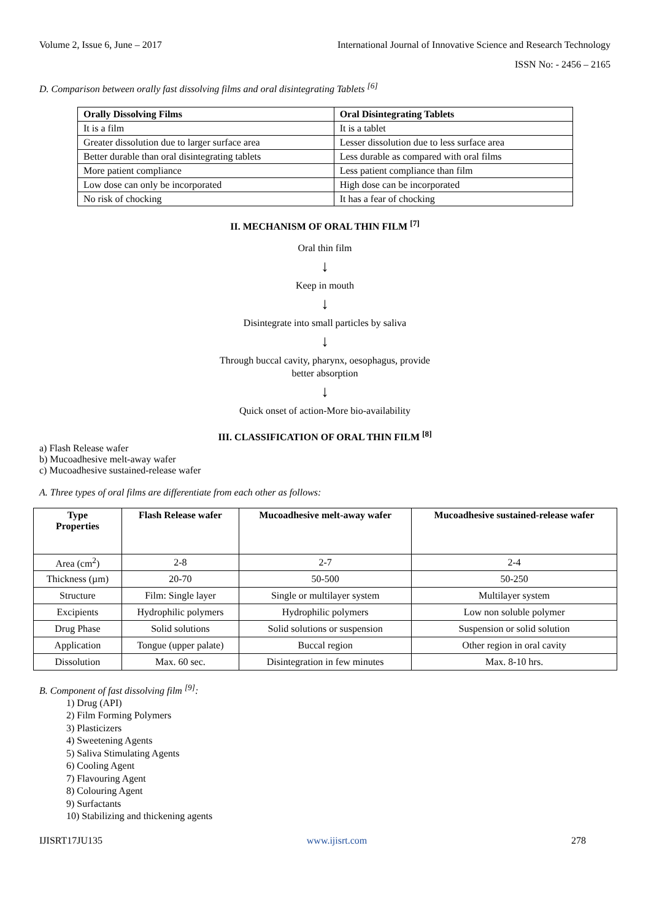Volume 2, Issue 6, June – 2017 International Journal of Innovative Science and Research Technology
ISSN No: - 2456 – 2165
D. Comparison between orally fast dissolving films and oral disintegrating Tablets <sup>[6]</sup>
| Orally Dissolving Films | Oral Disintegrating Tablets |
| --- | --- |
| It is a film | It is a tablet |
| Greater dissolution due to larger surface area | Lesser dissolution due to less surface area |
| Better durable than oral disintegrating tablets | Less durable as compared with oral films |
| More patient compliance | Less patient compliance than film |
| Low dose can only be incorporated | High dose can be incorporated |
| No risk of chocking | It has a fear of chocking |
II. MECHANISM OF ORAL THIN FILM <sup>[7]</sup>
Oral thin film
↓
Keep in mouth
↓
Disintegrate into small particles by saliva
↓
Through buccal cavity, pharynx, oesophagus, provide
better absorption
↓
Quick onset of action-More bio-availability
III. CLASSIFICATION OF ORAL THIN FILM <sup>[8]</sup>
a) Flash Release wafer
b) Mucoadhesive melt-away wafer
c) Mucoadhesive sustained-release wafer
A. Three types of oral films are differentiate from each other as follows:
| Type Properties | Flash Release wafer | Mucoadhesive melt-away wafer | Mucoadhesive sustained-release wafer |
| --- | --- | --- | --- |
| Area (cm<sup>2</sup>) | 2-8 | 2-7 | 2-4 |
| Thickness (µm) | 20-70 | 50-500 | 50-250 |
| Structure | Film: Single layer | Single or multilayer system | Multilayer system |
| Excipients | Hydrophilic polymers | Hydrophilic polymers | Low non soluble polymer |
| Drug Phase | Solid solutions | Solid solutions or suspension | Suspension or solid solution |
| Application | Tongue (upper palate) | Buccal region | Other region in oral cavity |
| Dissolution | Max. 60 sec. | Disintegration in few minutes | Max. 8-10 hrs. |
B. Component of fast dissolving film <sup>[9]</sup>:
1) Drug (API)
2) Film Forming Polymers
3) Plasticizers
4) Sweetening Agents
5) Saliva Stimulating Agents
6) Cooling Agent
7) Flavouring Agent
8) Colouring Agent
9) Surfactants
10) Stabilizing and thickening agents
IJISRT17JU135 www.ijisrt.com 278